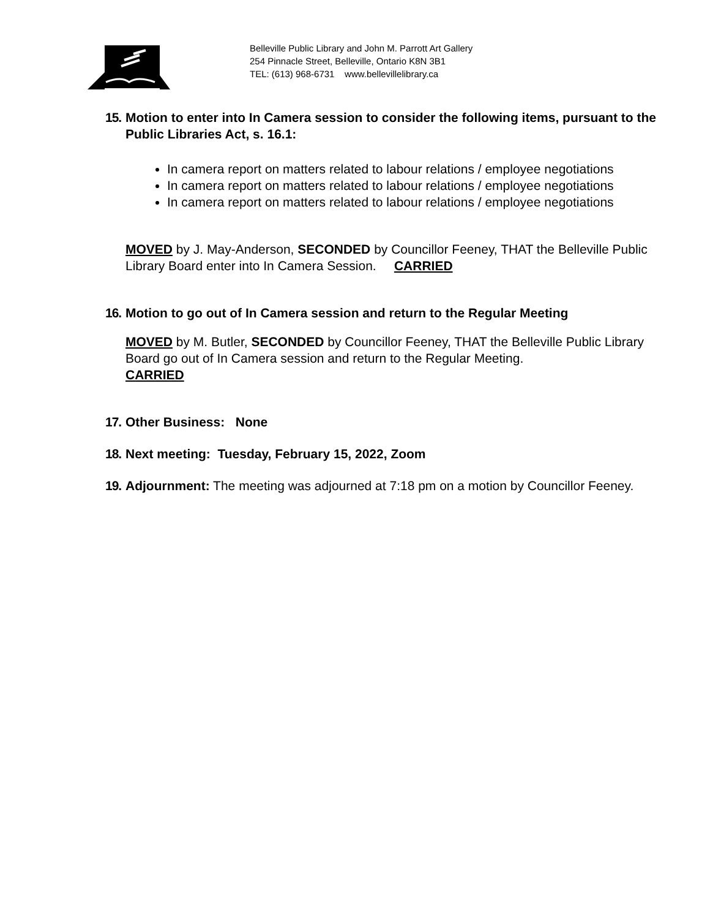Belleville Public Library and John M. Parrott Art Gallery
254 Pinnacle Street, Belleville, Ontario K8N 3B1
TEL: (613) 968-6731 www.bellevillelibrary.ca
15.
Motion to enter into In Camera session to consider the following items, pursuant to the Public Libraries Act, s. 16.1:
In camera report on matters related to labour relations / employee negotiations
In camera report on matters related to labour relations / employee negotiations
In camera report on matters related to labour relations / employee negotiations
MOVED by J. May-Anderson, SECONDED by Councillor Feeney, THAT the Belleville Public Library Board enter into In Camera Session. CARRIED
16.
Motion to go out of In Camera session and return to the Regular Meeting
MOVED by M. Butler, SECONDED by Councillor Feeney, THAT the Belleville Public Library Board go out of In Camera session and return to the Regular Meeting.
CARRIED
17.
Other Business: None
18.
Next meeting: Tuesday, February 15, 2022, Zoom
19.
Adjournment: The meeting was adjourned at 7:18 pm on a motion by Councillor Feeney.